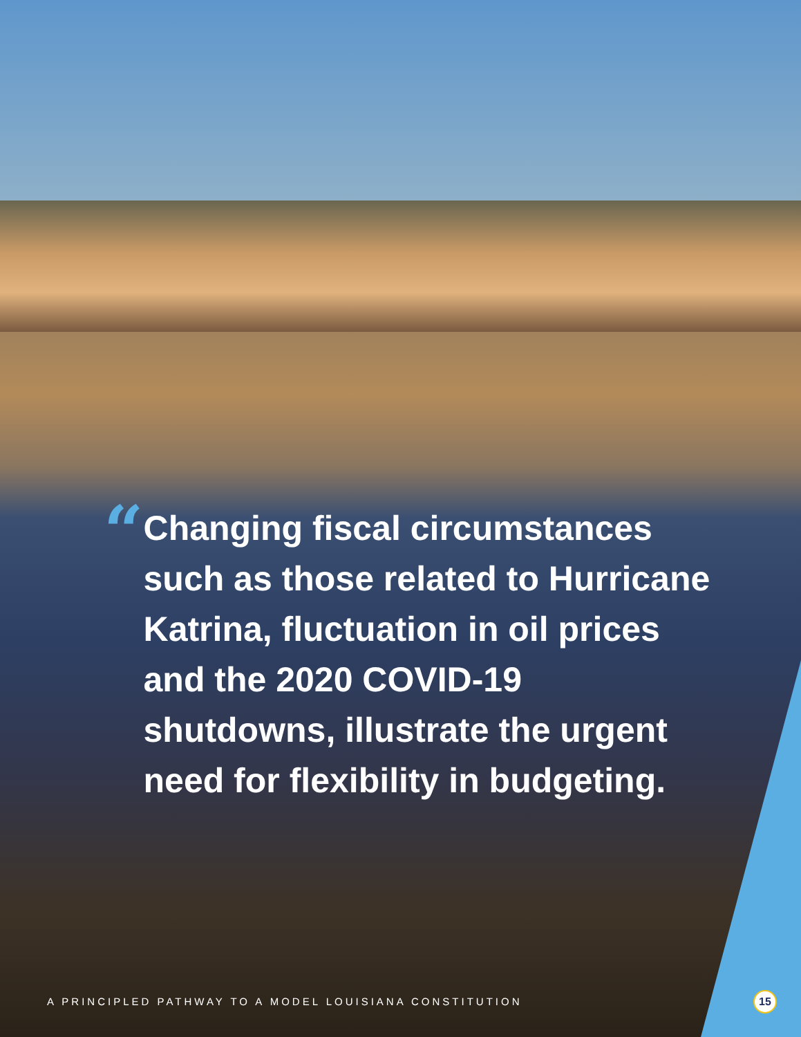“
Changing fiscal circumstances such as those related to Hurricane Katrina, fluctuation in oil prices and the 2020 COVID-19 shutdowns, illustrate the urgent need for flexibility in budgeting.
A PRINCIPLED PATHWAY TO A MODEL LOUISIANA CONSTITUTION
15